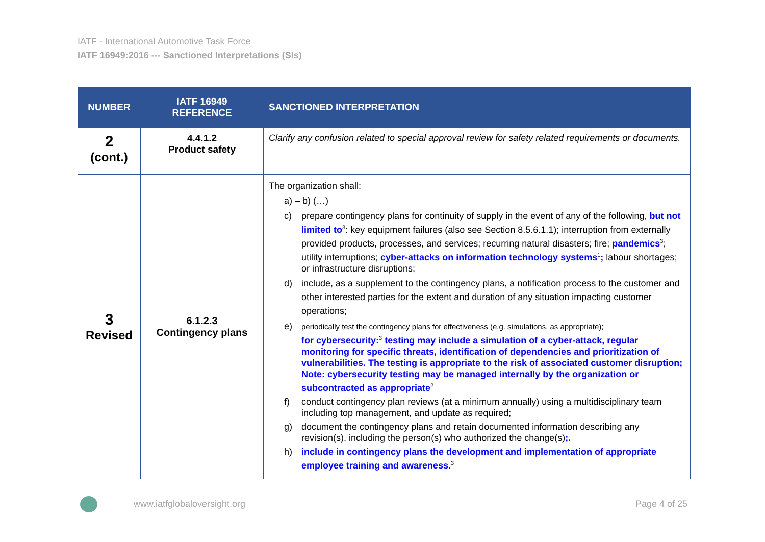IATF - International Automotive Task Force
IATF 16949:2016 --- Sanctioned Interpretations (SIs)
| NUMBER | IATF 16949 REFERENCE | SANCTIONED INTERPRETATION |
| --- | --- | --- |
| 2 (cont.) | 4.4.1.2 Product safety | Clarify any confusion related to special approval review for safety related requirements or documents. |
| 3 Revised | 6.1.2.3 Contingency plans | The organization shall: a) – b) (…) c) prepare contingency plans for continuity of supply in the event of any of the following, but not limited to<sup>3</sup>: key equipment failures (also see Section 8.5.6.1.1); interruption from externally provided products, processes, and services; recurring natural disasters; fire; pandemics<sup>3</sup>; utility interruptions; cyber-attacks on information technology systems<sup>1</sup> ; labour shortages; or infrastructure disruptions; d) include, as a supplement to the contingency plans, a notification process to the customer and other interested parties for the extent and duration of any situation impacting customer operations; e) periodically test the contingency plans for effectiveness (e.g. simulations, as appropriate); for cybersecurity:<sup>3</sup> testing may include a simulation of a cyber-attack, regular monitoring for specific threats, identification of dependencies and prioritization of vulnerabilities. The testing is appropriate to the risk of associated customer disruption; Note: cybersecurity testing may be managed internally by the organization or subcontracted as appropriate<sup>2</sup> f) conduct contingency plan reviews (at a minimum annually) using a multidisciplinary team including top management, and update as required; g) document the contingency plans and retain documented information describing any revision(s), including the person(s) who authorized the change(s) ;. h) include in contingency plans the development and implementation of appropriate employee training and awareness.<sup>3</sup> |
www.iatfglobaloversight.org Page 4 of 25